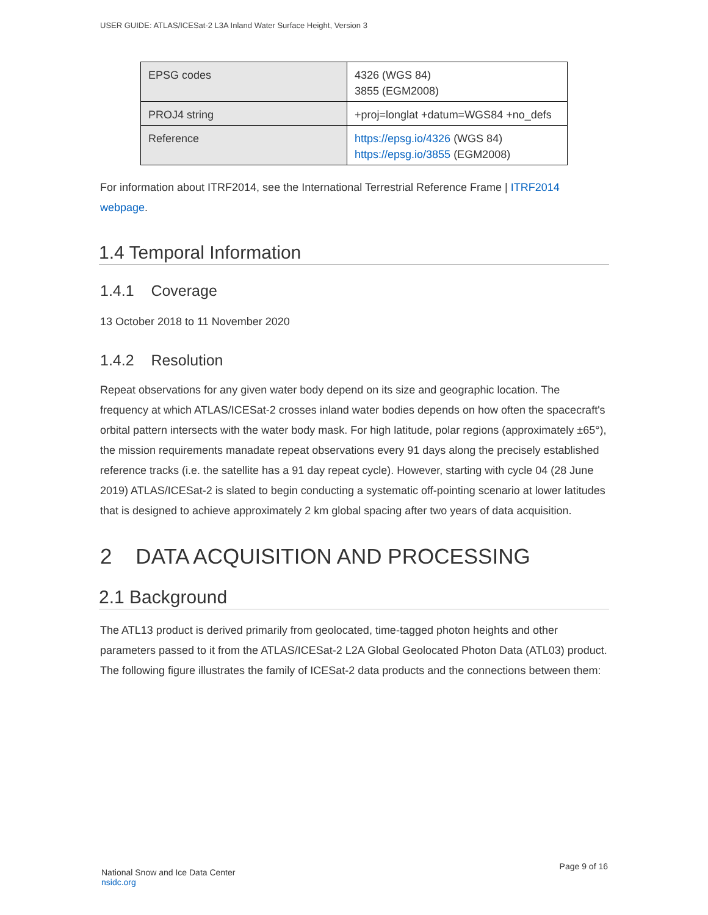USER GUIDE: ATLAS/ICESat-2 L3A Inland Water Surface Height, Version 3
| EPSG codes | 4326 (WGS 84) 3855 (EGM2008) |
| PROJ4 string | +proj=longlat +datum=WGS84 +no_defs |
| Reference | https://epsg.io/4326 (WGS 84) https://epsg.io/3855 (EGM2008) |
For information about ITRF2014, see the International Terrestrial Reference Frame | ITRF2014 webpage.
1.4 Temporal Information
1.4.1 Coverage
13 October 2018 to 11 November 2020
1.4.2 Resolution
Repeat observations for any given water body depend on its size and geographic location. The frequency at which ATLAS/ICESat-2 crosses inland water bodies depends on how often the spacecraft's orbital pattern intersects with the water body mask. For high latitude, polar regions (approximately ±65°), the mission requirements manadate repeat observations every 91 days along the precisely established reference tracks (i.e. the satellite has a 91 day repeat cycle). However, starting with cycle 04 (28 June 2019) ATLAS/ICESat-2 is slated to begin conducting a systematic off-pointing scenario at lower latitudes that is designed to achieve approximately 2 km global spacing after two years of data acquisition.
2 DATA ACQUISITION AND PROCESSING
2.1 Background
The ATL13 product is derived primarily from geolocated, time-tagged photon heights and other parameters passed to it from the ATLAS/ICESat-2 L2A Global Geolocated Photon Data (ATL03) product. The following figure illustrates the family of ICESat-2 data products and the connections between them:
National Snow and Ice Data Center
nsidc.org
Page 9 of 16